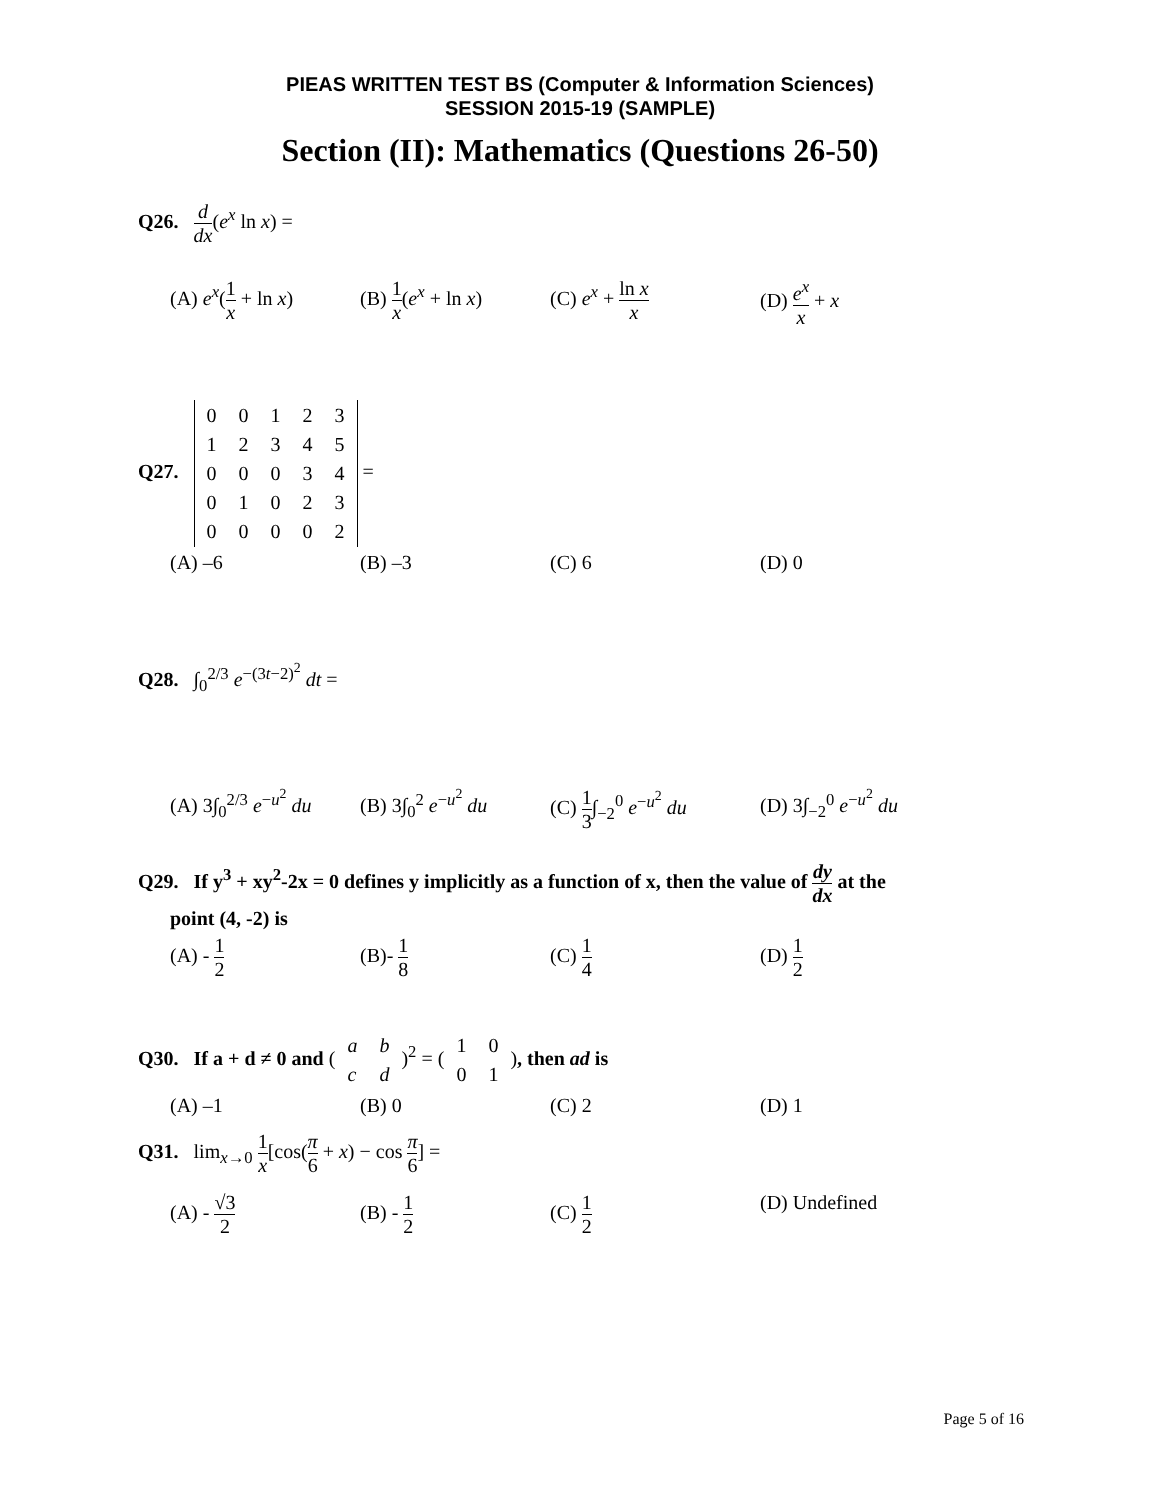PIEAS WRITTEN TEST BS (Computer & Information Sciences)
SESSION 2015-19 (SAMPLE)
Section (II): Mathematics (Questions 26-50)
Q26. d dx(e<sup>x</sup> ln x) =
(A) e<sup>x</sup>(1 x + ln x)
(B) 1 x(e<sup>x</sup> + ln x)
(C) e<sup>x</sup> + ln x x (D) e<sup>x</sup> x + x
Q27.
| 0 | 0 | 1 | 2 | 3 |
| 1 | 2 | 3 | 4 | 5 |
| 0 | 0 | 0 | 3 | 4 |
| 0 | 1 | 0 | 2 | 3 |
| 0 | 0 | 0 | 0 | 2 |
=
(A) –6 (B) –3 (C) 6 (D) 0
Q28. ∫<sub>0</sub><sup>2/3</sup> e<sup>−(3t−2)<sup>2</sup></sup> dt =
(A) 3∫<sub>0</sub><sup>2/3</sup> e<sup>−u<sup>2</sup></sup> du
(B) 3∫<sub>0</sub><sup>2</sup> e<sup>−u<sup>2</sup></sup> du
(C) 1 3∫<sub>−2</sub><sup>0</sup> e<sup>−u<sup>2</sup></sup> du
(D) 3∫<sub>−2</sub><sup>0</sup> e<sup>−u<sup>2</sup></sup> du
Q29. If y<sup>3</sup> + xy<sup>2</sup>-2x = 0 defines y implicitly as a function of x, then the value of dy dx at the
point (4, -2) is
(A) - 1 2 (B)- 1 8 (C) 1 4 (D) 1 2
Q30. If a + d ≠ 0 and (
| a | b |
| c | d |
)<sup>2</sup> = (
| 1 | 0 |
| 0 | 1 |
), then ad is
(A) –1 (B) 0 (C) 2 (D) 1
Q31. lim<sub>x→0</sub> 1 x[cos(π 6 + x) − cos π 6] =
(A) - √3 2 (B) - 1 2 (C) 1 2 (D) Undefined
Page 5 of 16